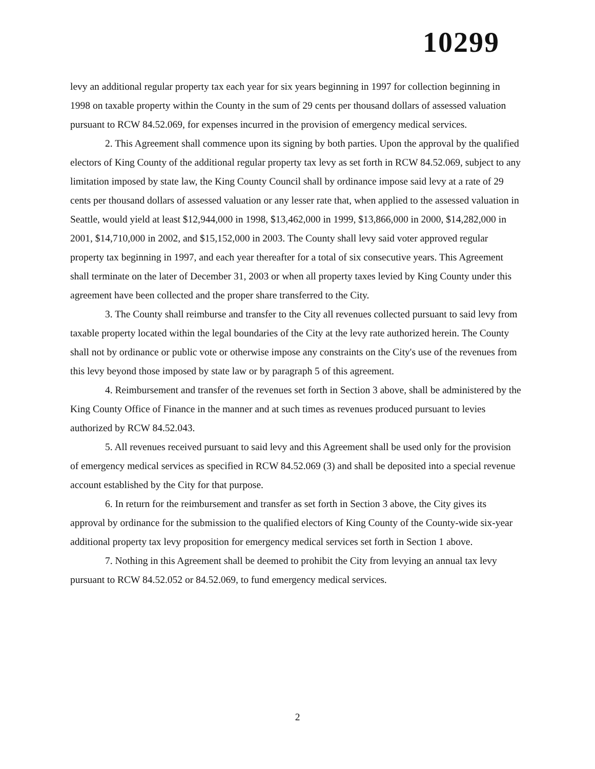10299
levy an additional regular property tax each year for six years beginning in 1997 for collection beginning in 1998 on taxable property within the County in the sum of 29 cents per thousand dollars of assessed valuation pursuant to RCW 84.52.069, for expenses incurred in the provision of emergency medical services.
2. This Agreement shall commence upon its signing by both parties. Upon the approval by the qualified electors of King County of the additional regular property tax levy as set forth in RCW 84.52.069, subject to any limitation imposed by state law, the King County Council shall by ordinance impose said levy at a rate of 29 cents per thousand dollars of assessed valuation or any lesser rate that, when applied to the assessed valuation in Seattle, would yield at least $12,944,000 in 1998, $13,462,000 in 1999, $13,866,000 in 2000, $14,282,000 in 2001, $14,710,000 in 2002, and $15,152,000 in 2003. The County shall levy said voter approved regular property tax beginning in 1997, and each year thereafter for a total of six consecutive years. This Agreement shall terminate on the later of December 31, 2003 or when all property taxes levied by King County under this agreement have been collected and the proper share transferred to the City.
3. The County shall reimburse and transfer to the City all revenues collected pursuant to said levy from taxable property located within the legal boundaries of the City at the levy rate authorized herein. The County shall not by ordinance or public vote or otherwise impose any constraints on the City's use of the revenues from this levy beyond those imposed by state law or by paragraph 5 of this agreement.
4. Reimbursement and transfer of the revenues set forth in Section 3 above, shall be administered by the King County Office of Finance in the manner and at such times as revenues produced pursuant to levies authorized by RCW 84.52.043.
5. All revenues received pursuant to said levy and this Agreement shall be used only for the provision of emergency medical services as specified in RCW 84.52.069 (3) and shall be deposited into a special revenue account established by the City for that purpose.
6. In return for the reimbursement and transfer as set forth in Section 3 above, the City gives its approval by ordinance for the submission to the qualified electors of King County of the County-wide six-year additional property tax levy proposition for emergency medical services set forth in Section 1 above.
7. Nothing in this Agreement shall be deemed to prohibit the City from levying an annual tax levy pursuant to RCW 84.52.052 or 84.52.069, to fund emergency medical services.
2